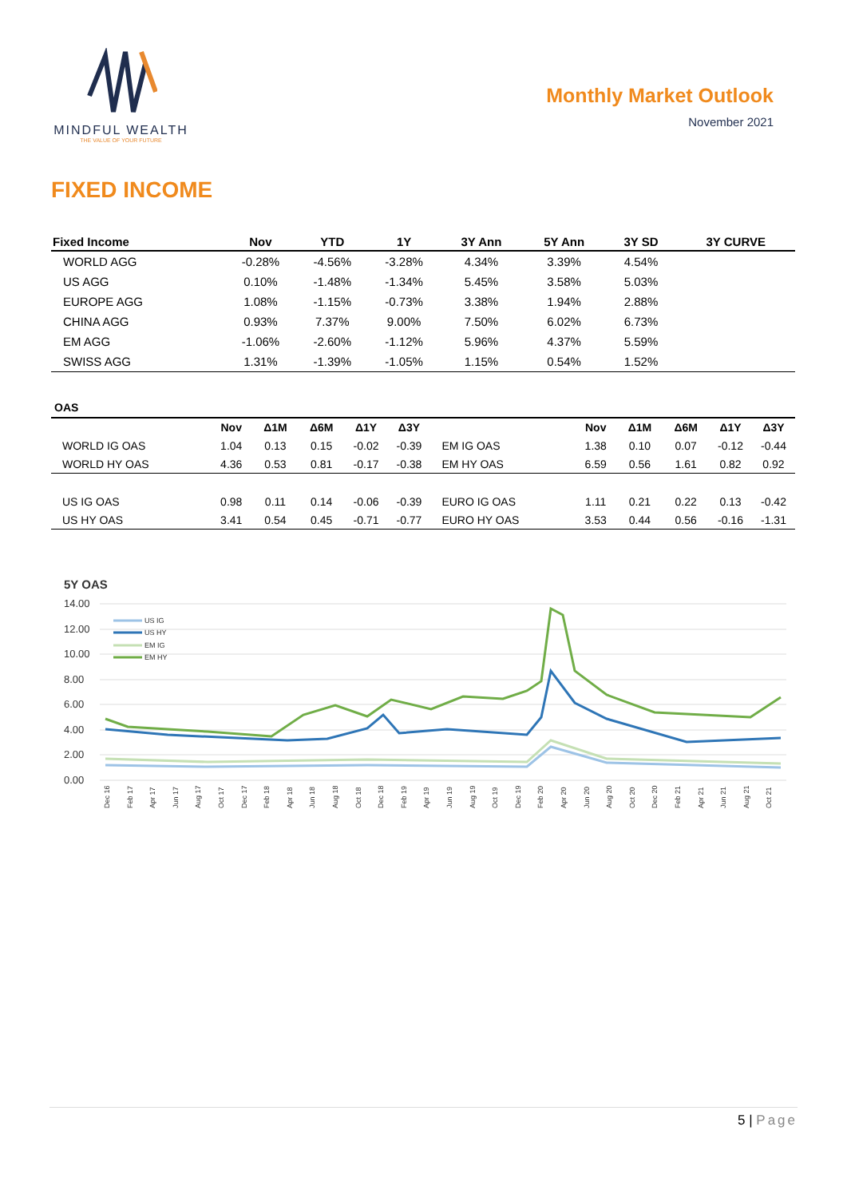MINDFUL WEALTH
THE VALUE OF YOUR FUTURE
Monthly Market Outlook
November 2021
FIXED INCOME
| Fixed Income | Nov | YTD | 1Y | 3Y Ann | 5Y Ann | 3Y SD | 3Y CURVE |
| --- | --- | --- | --- | --- | --- | --- | --- |
| WORLD AGG | -0.28% | -4.56% | -3.28% | 4.34% | 3.39% | 4.54% | |
| US AGG | 0.10% | -1.48% | -1.34% | 5.45% | 3.58% | 5.03% | |
| EUROPE AGG | 1.08% | -1.15% | -0.73% | 3.38% | 1.94% | 2.88% | |
| CHINA AGG | 0.93% | 7.37% | 9.00% | 7.50% | 6.02% | 6.73% | |
| EM AGG | -1.06% | -2.60% | -1.12% | 5.96% | 4.37% | 5.59% | |
| SWISS AGG | 1.31% | -1.39% | -1.05% | 1.15% | 0.54% | 1.52% | |
OAS
| | Nov | Δ1M | Δ6M | Δ1Y | Δ3Y | | Nov | Δ1M | Δ6M | Δ1Y | Δ3Y |
| --- | --- | --- | --- | --- | --- | --- | --- | --- | --- | --- | --- |
| WORLD IG OAS | 1.04 | 0.13 | 0.15 | -0.02 | -0.39 | EM IG OAS | 1.38 | 0.10 | 0.07 | -0.12 | -0.44 |
| WORLD HY OAS | 4.36 | 0.53 | 0.81 | -0.17 | -0.38 | EM HY OAS | 6.59 | 0.56 | 1.61 | 0.82 | 0.92 |
| US IG OAS | 0.98 | 0.11 | 0.14 | -0.06 | -0.39 | EURO IG OAS | 1.11 | 0.21 | 0.22 | 0.13 | -0.42 |
| US HY OAS | 3.41 | 0.54 | 0.45 | -0.71 | -0.77 | EURO HY OAS | 3.53 | 0.44 | 0.56 | -0.16 | -1.31 |
5Y OAS
14.00
12.00
10.00
8.00
6.00
4.00
2.00
0.00
US IG
US HY
EM IG
EM HY
Dec 16
Feb 17
Apr 17
Jun 17
Aug 17
Oct 17
Dec 17
Feb 18
Apr 18
Jun 18
Aug 18
Oct 18
Dec 18
Feb 19
Apr 19
Jun 19
Aug 19
Oct 19
Dec 19
Feb 20
Apr 20
Jun 20
Aug 20
Oct 20
Dec 20
Feb 21
Apr 21
Jun 21
Aug 21
Oct 21
5 | Page